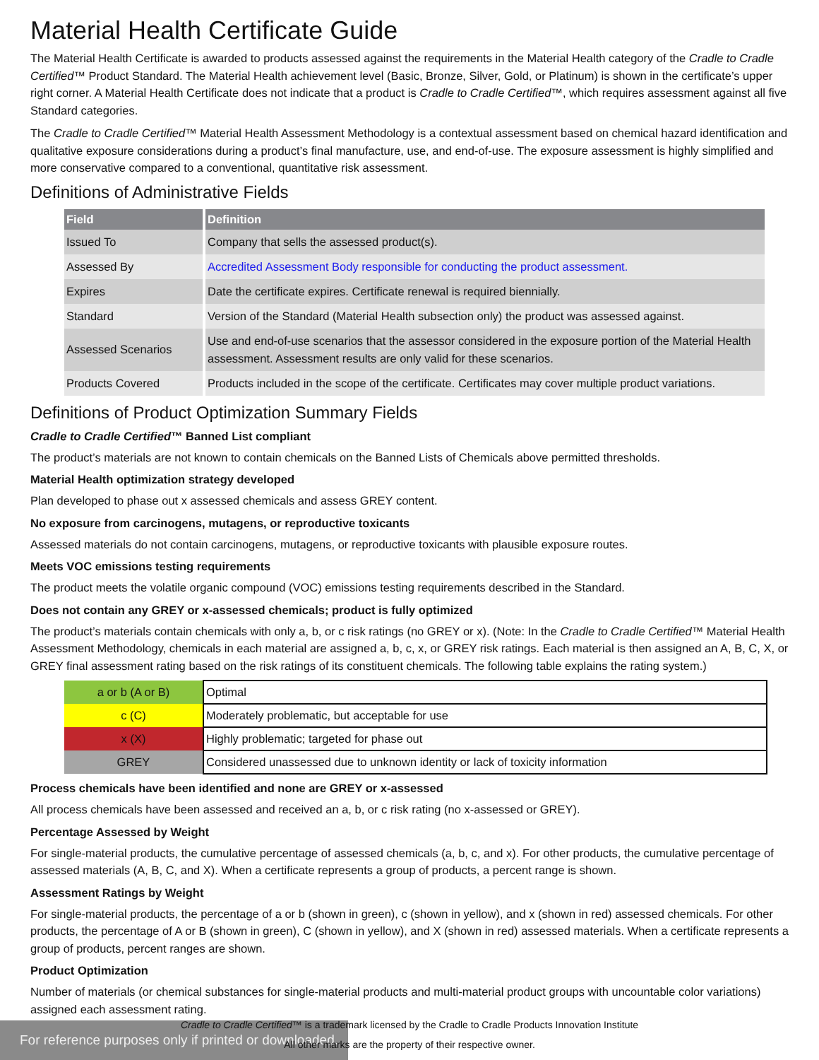Material Health Certificate Guide
The Material Health Certificate is awarded to products assessed against the requirements in the Material Health category of the Cradle to Cradle Certified™ Product Standard. The Material Health achievement level (Basic, Bronze, Silver, Gold, or Platinum) is shown in the certificate’s upper right corner. A Material Health Certificate does not indicate that a product is Cradle to Cradle Certified™, which requires assessment against all five Standard categories.
The Cradle to Cradle Certified™ Material Health Assessment Methodology is a contextual assessment based on chemical hazard identification and qualitative exposure considerations during a product’s final manufacture, use, and end-of-use. The exposure assessment is highly simplified and more conservative compared to a conventional, quantitative risk assessment.
Definitions of Administrative Fields
| Field | Definition |
| --- | --- |
| Issued To | Company that sells the assessed product(s). |
| Assessed By | Accredited Assessment Body responsible for conducting the product assessment. |
| Expires | Date the certificate expires. Certificate renewal is required biennially. |
| Standard | Version of the Standard (Material Health subsection only) the product was assessed against. |
| Assessed Scenarios | Use and end-of-use scenarios that the assessor considered in the exposure portion of the Material Health assessment. Assessment results are only valid for these scenarios. |
| Products Covered | Products included in the scope of the certificate. Certificates may cover multiple product variations. |
Definitions of Product Optimization Summary Fields
Cradle to Cradle Certified™ Banned List compliant
The product’s materials are not known to contain chemicals on the Banned Lists of Chemicals above permitted thresholds.
Material Health optimization strategy developed
Plan developed to phase out x assessed chemicals and assess GREY content.
No exposure from carcinogens, mutagens, or reproductive toxicants
Assessed materials do not contain carcinogens, mutagens, or reproductive toxicants with plausible exposure routes.
Meets VOC emissions testing requirements
The product meets the volatile organic compound (VOC) emissions testing requirements described in the Standard.
Does not contain any GREY or x-assessed chemicals; product is fully optimized
The product’s materials contain chemicals with only a, b, or c risk ratings (no GREY or x). (Note: In the Cradle to Cradle Certified™ Material Health Assessment Methodology, chemicals in each material are assigned a, b, c, x, or GREY risk ratings. Each material is then assigned an A, B, C, X, or GREY final assessment rating based on the risk ratings of its constituent chemicals. The following table explains the rating system.)
| a or b (A or B) | Optimal |
| c (C) | Moderately problematic, but acceptable for use |
| x (X) | Highly problematic; targeted for phase out |
| GREY | Considered unassessed due to unknown identity or lack of toxicity information |
Process chemicals have been identified and none are GREY or x-assessed
All process chemicals have been assessed and received an a, b, or c risk rating (no x-assessed or GREY).
Percentage Assessed by Weight
For single-material products, the cumulative percentage of assessed chemicals (a, b, c, and x). For other products, the cumulative percentage of assessed materials (A, B, C, and X). When a certificate represents a group of products, a percent range is shown.
Assessment Ratings by Weight
For single-material products, the percentage of a or b (shown in green), c (shown in yellow), and x (shown in red) assessed chemicals. For other products, the percentage of A or B (shown in green), C (shown in yellow), and X (shown in red) assessed materials. When a certificate represents a group of products, percent ranges are shown.
Product Optimization
Number of materials (or chemical substances for single-material products and multi-material product groups with uncountable color variations) assigned each assessment rating.
For reference purposes only if printed or downloaded.
Cradle to Cradle Certified™ is a trademark licensed by the Cradle to Cradle Products Innovation Institute
All other marks are the property of their respective owner.